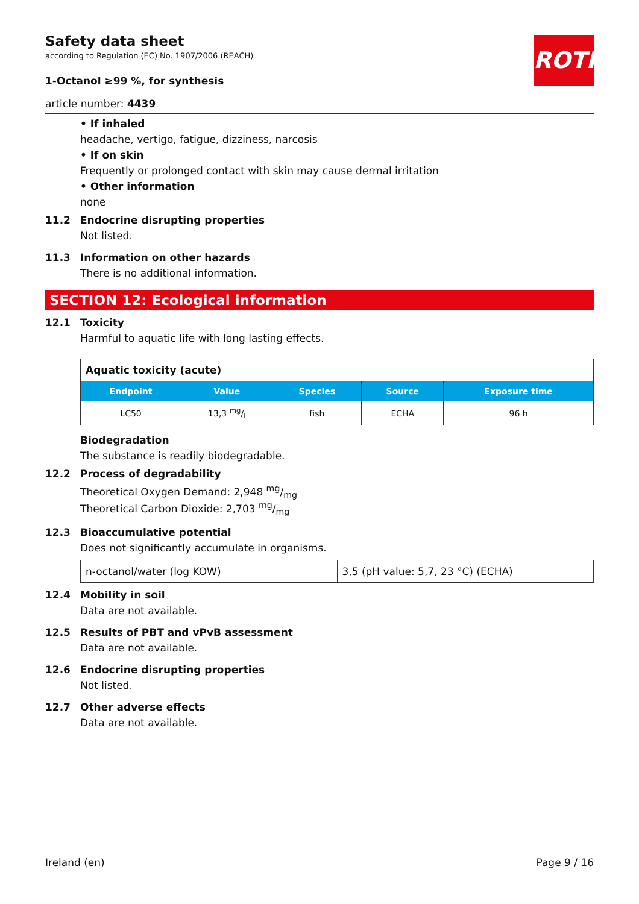ROTH
Safety data sheet
according to Regulation (EC) No. 1907/2006 (REACH)
1-Octanol ≥99 %, for synthesis
article number: 4439
• If inhaled
headache, vertigo, fatigue, dizziness, narcosis
• If on skin
Frequently or prolonged contact with skin may cause dermal irritation
• Other information
none
11.2 Endocrine disrupting properties
Not listed.
11.3 Information on other hazards
There is no additional information.
SECTION 12: Ecological information
12.1 Toxicity
Harmful to aquatic life with long lasting effects.
| Aquatic toxicity (acute) | | | | |
| --- | --- | --- | --- | --- |
| Endpoint | Value | Species | Source | Exposure time |
| LC50 | 13,3 mg/l | fish | ECHA | 96 h |
Biodegradation
The substance is readily biodegradable.
12.2 Process of degradability
Theoretical Oxygen Demand: 2,948 mg/mg
Theoretical Carbon Dioxide: 2,703 mg/mg
12.3 Bioaccumulative potential
Does not significantly accumulate in organisms.
| n-octanol/water (log KOW) | 3,5 (pH value: 5,7, 23 °C) (ECHA) |
12.4 Mobility in soil
Data are not available.
12.5 Results of PBT and vPvB assessment
Data are not available.
12.6 Endocrine disrupting properties
Not listed.
12.7 Other adverse effects
Data are not available.
Ireland (en) Page 9 / 16